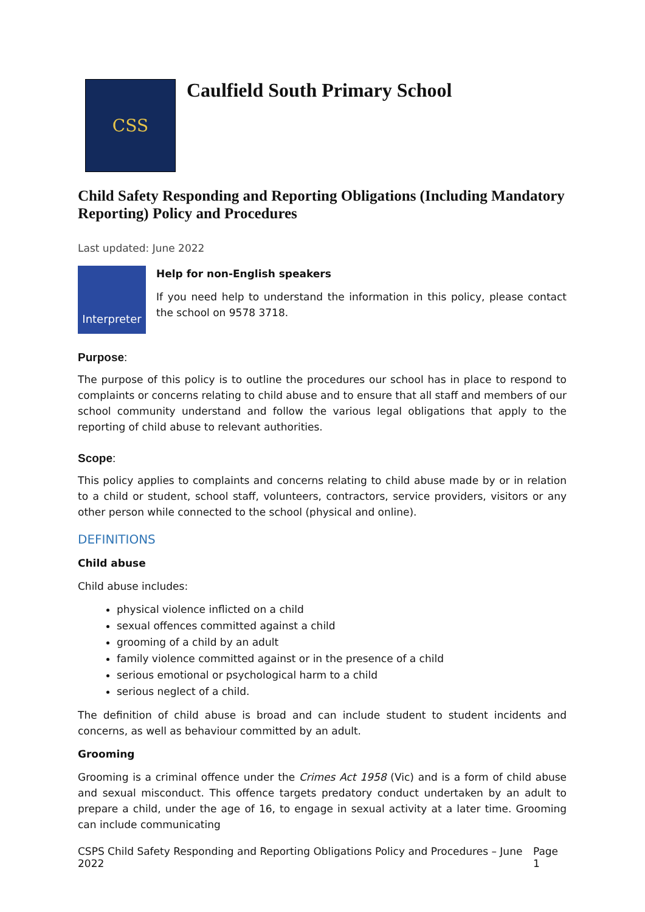CSS
Caulfield South Primary School
Child Safety Responding and Reporting Obligations (Including Mandatory Reporting) Policy and Procedures
Last updated: June 2022
Interpreter
Help for non-English speakers
If you need help to understand the information in this policy, please contact the school on 9578 3718.
Purpose:
The purpose of this policy is to outline the procedures our school has in place to respond to complaints or concerns relating to child abuse and to ensure that all staff and members of our school community understand and follow the various legal obligations that apply to the reporting of child abuse to relevant authorities.
Scope:
This policy applies to complaints and concerns relating to child abuse made by or in relation to a child or student, school staff, volunteers, contractors, service providers, visitors or any other person while connected to the school (physical and online).
DEFINITIONS
Child abuse
Child abuse includes:
physical violence inflicted on a child
sexual offences committed against a child
grooming of a child by an adult
family violence committed against or in the presence of a child
serious emotional or psychological harm to a child
serious neglect of a child.
The definition of child abuse is broad and can include student to student incidents and concerns, as well as behaviour committed by an adult.
Grooming
Grooming is a criminal offence under the Crimes Act 1958 (Vic) and is a form of child abuse and sexual misconduct. This offence targets predatory conduct undertaken by an adult to prepare a child, under the age of 16, to engage in sexual activity at a later time. Grooming can include communicating
CSPS Child Safety Responding and Reporting Obligations Policy and Procedures – June 2022 Page 1